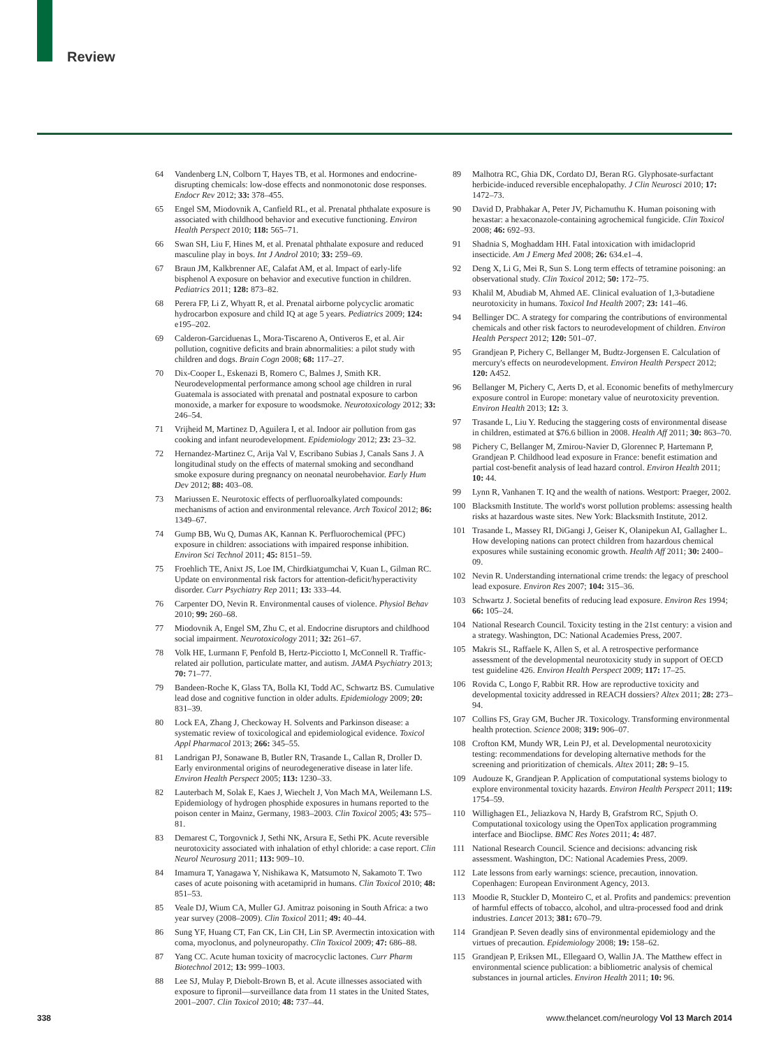Review
64 Vandenberg LN, Colborn T, Hayes TB, et al. Hormones and endocrine-disrupting chemicals: low-dose effects and nonmonotonic dose responses. Endocr Rev 2012; 33: 378–455.
65 Engel SM, Miodovnik A, Canfield RL, et al. Prenatal phthalate exposure is associated with childhood behavior and executive functioning. Environ Health Perspect 2010; 118: 565–71.
66 Swan SH, Liu F, Hines M, et al. Prenatal phthalate exposure and reduced masculine play in boys. Int J Androl 2010; 33: 259–69.
67 Braun JM, Kalkbrenner AE, Calafat AM, et al. Impact of early-life bisphenol A exposure on behavior and executive function in children. Pediatrics 2011; 128: 873–82.
68 Perera FP, Li Z, Whyatt R, et al. Prenatal airborne polycyclic aromatic hydrocarbon exposure and child IQ at age 5 years. Pediatrics 2009; 124: e195–202.
69 Calderon-Garciduenas L, Mora-Tiscareno A, Ontiveros E, et al. Air pollution, cognitive deficits and brain abnormalities: a pilot study with children and dogs. Brain Cogn 2008; 68: 117–27.
70 Dix-Cooper L, Eskenazi B, Romero C, Balmes J, Smith KR. Neurodevelopmental performance among school age children in rural Guatemala is associated with prenatal and postnatal exposure to carbon monoxide, a marker for exposure to woodsmoke. Neurotoxicology 2012; 33: 246–54.
71 Vrijheid M, Martinez D, Aguilera I, et al. Indoor air pollution from gas cooking and infant neurodevelopment. Epidemiology 2012; 23: 23–32.
72 Hernandez-Martinez C, Arija Val V, Escribano Subias J, Canals Sans J. A longitudinal study on the effects of maternal smoking and secondhand smoke exposure during pregnancy on neonatal neurobehavior. Early Hum Dev 2012; 88: 403–08.
73 Mariussen E. Neurotoxic effects of perfluoroalkylated compounds: mechanisms of action and environmental relevance. Arch Toxicol 2012; 86: 1349–67.
74 Gump BB, Wu Q, Dumas AK, Kannan K. Perfluorochemical (PFC) exposure in children: associations with impaired response inhibition. Environ Sci Technol 2011; 45: 8151–59.
75 Froehlich TE, Anixt JS, Loe IM, Chirdkiatgumchai V, Kuan L, Gilman RC. Update on environmental risk factors for attention-deficit/hyperactivity disorder. Curr Psychiatry Rep 2011; 13: 333–44.
76 Carpenter DO, Nevin R. Environmental causes of violence. Physiol Behav 2010; 99: 260–68.
77 Miodovnik A, Engel SM, Zhu C, et al. Endocrine disruptors and childhood social impairment. Neurotoxicology 2011; 32: 261–67.
78 Volk HE, Lurmann F, Penfold B, Hertz-Picciotto I, McConnell R. Traffic-related air pollution, particulate matter, and autism. JAMA Psychiatry 2013; 70: 71–77.
79 Bandeen-Roche K, Glass TA, Bolla KI, Todd AC, Schwartz BS. Cumulative lead dose and cognitive function in older adults. Epidemiology 2009; 20: 831–39.
80 Lock EA, Zhang J, Checkoway H. Solvents and Parkinson disease: a systematic review of toxicological and epidemiological evidence. Toxicol Appl Pharmacol 2013; 266: 345–55.
81 Landrigan PJ, Sonawane B, Butler RN, Trasande L, Callan R, Droller D. Early environmental origins of neurodegenerative disease in later life. Environ Health Perspect 2005; 113: 1230–33.
82 Lauterbach M, Solak E, Kaes J, Wiechelt J, Von Mach MA, Weilemann LS. Epidemiology of hydrogen phosphide exposures in humans reported to the poison center in Mainz, Germany, 1983–2003. Clin Toxicol 2005; 43: 575–81.
83 Demarest C, Torgovnick J, Sethi NK, Arsura E, Sethi PK. Acute reversible neurotoxicity associated with inhalation of ethyl chloride: a case report. Clin Neurol Neurosurg 2011; 113: 909–10.
84 Imamura T, Yanagawa Y, Nishikawa K, Matsumoto N, Sakamoto T. Two cases of acute poisoning with acetamiprid in humans. Clin Toxicol 2010; 48: 851–53.
85 Veale DJ, Wium CA, Muller GJ. Amitraz poisoning in South Africa: a two year survey (2008–2009). Clin Toxicol 2011; 49: 40–44.
86 Sung YF, Huang CT, Fan CK, Lin CH, Lin SP. Avermectin intoxication with coma, myoclonus, and polyneuropathy. Clin Toxicol 2009; 47: 686–88.
87 Yang CC. Acute human toxicity of macrocyclic lactones. Curr Pharm Biotechnol 2012; 13: 999–1003.
88 Lee SJ, Mulay P, Diebolt-Brown B, et al. Acute illnesses associated with exposure to fipronil—surveillance data from 11 states in the United States, 2001–2007. Clin Toxicol 2010; 48: 737–44.
89 Malhotra RC, Ghia DK, Cordato DJ, Beran RG. Glyphosate-surfactant herbicide-induced reversible encephalopathy. J Clin Neurosci 2010; 17: 1472–73.
90 David D, Prabhakar A, Peter JV, Pichamuthu K. Human poisoning with hexastar: a hexaconazole-containing agrochemical fungicide. Clin Toxicol 2008; 46: 692–93.
91 Shadnia S, Moghaddam HH. Fatal intoxication with imidacloprid insecticide. Am J Emerg Med 2008; 26: 634.e1–4.
92 Deng X, Li G, Mei R, Sun S. Long term effects of tetramine poisoning: an observational study. Clin Toxicol 2012; 50: 172–75.
93 Khalil M, Abudiab M, Ahmed AE. Clinical evaluation of 1,3-butadiene neurotoxicity in humans. Toxicol Ind Health 2007; 23: 141–46.
94 Bellinger DC. A strategy for comparing the contributions of environmental chemicals and other risk factors to neurodevelopment of children. Environ Health Perspect 2012; 120: 501–07.
95 Grandjean P, Pichery C, Bellanger M, Budtz-Jorgensen E. Calculation of mercury's effects on neurodevelopment. Environ Health Perspect 2012; 120: A452.
96 Bellanger M, Pichery C, Aerts D, et al. Economic benefits of methylmercury exposure control in Europe: monetary value of neurotoxicity prevention. Environ Health 2013; 12: 3.
97 Trasande L, Liu Y. Reducing the staggering costs of environmental disease in children, estimated at $76.6 billion in 2008. Health Aff 2011; 30: 863–70.
98 Pichery C, Bellanger M, Zmirou-Navier D, Glorennec P, Hartemann P, Grandjean P. Childhood lead exposure in France: benefit estimation and partial cost-benefit analysis of lead hazard control. Environ Health 2011; 10: 44.
99 Lynn R, Vanhanen T. IQ and the wealth of nations. Westport: Praeger, 2002.
100 Blacksmith Institute. The world's worst pollution problems: assessing health risks at hazardous waste sites. New York: Blacksmith Institute, 2012.
101 Trasande L, Massey RI, DiGangi J, Geiser K, Olanipekun AI, Gallagher L. How developing nations can protect children from hazardous chemical exposures while sustaining economic growth. Health Aff 2011; 30: 2400–09.
102 Nevin R. Understanding international crime trends: the legacy of preschool lead exposure. Environ Res 2007; 104: 315–36.
103 Schwartz J. Societal benefits of reducing lead exposure. Environ Res 1994; 66: 105–24.
104 National Research Council. Toxicity testing in the 21st century: a vision and a strategy. Washington, DC: National Academies Press, 2007.
105 Makris SL, Raffaele K, Allen S, et al. A retrospective performance assessment of the developmental neurotoxicity study in support of OECD test guideline 426. Environ Health Perspect 2009; 117: 17–25.
106 Rovida C, Longo F, Rabbit RR. How are reproductive toxicity and developmental toxicity addressed in REACH dossiers? Altex 2011; 28: 273–94.
107 Collins FS, Gray GM, Bucher JR. Toxicology. Transforming environmental health protection. Science 2008; 319: 906–07.
108 Crofton KM, Mundy WR, Lein PJ, et al. Developmental neurotoxicity testing: recommendations for developing alternative methods for the screening and prioritization of chemicals. Altex 2011; 28: 9–15.
109 Audouze K, Grandjean P. Application of computational systems biology to explore environmental toxicity hazards. Environ Health Perspect 2011; 119: 1754–59.
110 Willighagen EL, Jeliazkova N, Hardy B, Grafstrom RC, Spjuth O. Computational toxicology using the OpenTox application programming interface and Bioclipse. BMC Res Notes 2011; 4: 487.
111 National Research Council. Science and decisions: advancing risk assessment. Washington, DC: National Academies Press, 2009.
112 Late lessons from early warnings: science, precaution, innovation. Copenhagen: European Environment Agency, 2013.
113 Moodie R, Stuckler D, Monteiro C, et al. Profits and pandemics: prevention of harmful effects of tobacco, alcohol, and ultra-processed food and drink industries. Lancet 2013; 381: 670–79.
114 Grandjean P. Seven deadly sins of environmental epidemiology and the virtues of precaution. Epidemiology 2008; 19: 158–62.
115 Grandjean P, Eriksen ML, Ellegaard O, Wallin JA. The Matthew effect in environmental science publication: a bibliometric analysis of chemical substances in journal articles. Environ Health 2011; 10: 96.
338 www.thelancet.com/neurology Vol 13 March 2014